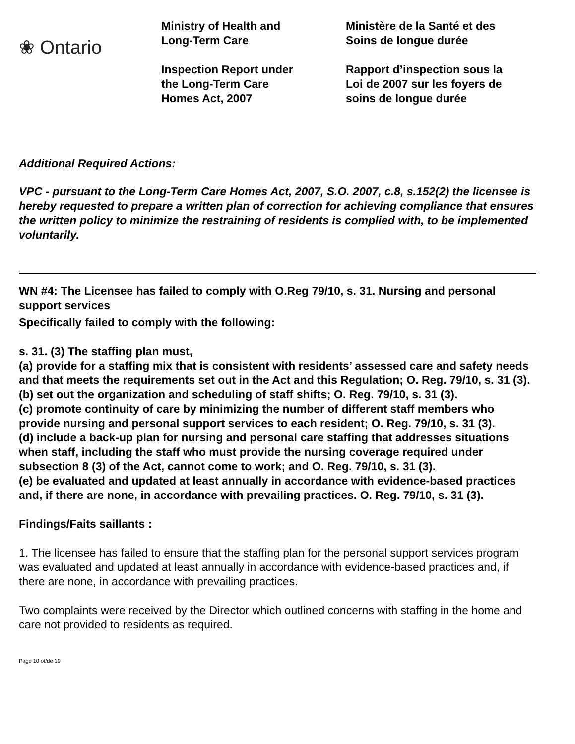❀ Ontario
Ministry of Health and
Long-Term Care
Inspection Report under
the Long-Term Care
Homes Act, 2007
Ministère de la Santé et des
Soins de longue durée
Rapport d’inspection sous la
Loi de 2007 sur les foyers de
soins de longue durée
Additional Required Actions:
VPC - pursuant to the Long-Term Care Homes Act, 2007, S.O. 2007, c.8, s.152(2) the licensee is hereby requested to prepare a written plan of correction for achieving compliance that ensures the written policy to minimize the restraining of residents is complied with, to be implemented voluntarily.
WN #4: The Licensee has failed to comply with O.Reg 79/10, s. 31. Nursing and personal support services
Specifically failed to comply with the following:
s. 31. (3) The staffing plan must,
(a) provide for a staffing mix that is consistent with residents’ assessed care and safety needs and that meets the requirements set out in the Act and this Regulation; O. Reg. 79/10, s. 31 (3).
(b) set out the organization and scheduling of staff shifts; O. Reg. 79/10, s. 31 (3).
(c) promote continuity of care by minimizing the number of different staff members who provide nursing and personal support services to each resident; O. Reg. 79/10, s. 31 (3).
(d) include a back-up plan for nursing and personal care staffing that addresses situations when staff, including the staff who must provide the nursing coverage required under subsection 8 (3) of the Act, cannot come to work; and O. Reg. 79/10, s. 31 (3).
(e) be evaluated and updated at least annually in accordance with evidence-based practices and, if there are none, in accordance with prevailing practices. O. Reg. 79/10, s. 31 (3).
Findings/Faits saillants :
1. The licensee has failed to ensure that the staffing plan for the personal support services program was evaluated and updated at least annually in accordance with evidence-based practices and, if there are none, in accordance with prevailing practices.
Two complaints were received by the Director which outlined concerns with staffing in the home and care not provided to residents as required.
Page 10 of/de 19